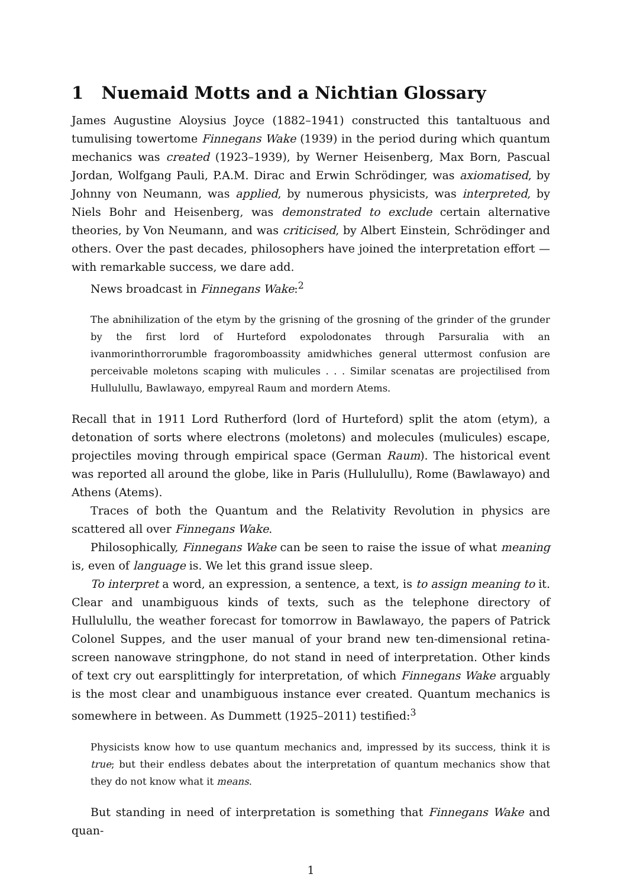1 Nuemaid Motts and a Nichtian Glossary
James Augustine Aloysius Joyce (1882–1941) constructed this tantaltuous and tumulising towertome Finnegans Wake (1939) in the period during which quantum mechanics was created (1923–1939), by Werner Heisenberg, Max Born, Pascual Jordan, Wolfgang Pauli, P.A.M. Dirac and Erwin Schrödinger, was axiomatised, by Johnny von Neumann, was applied, by numerous physicists, was interpreted, by Niels Bohr and Heisenberg, was demonstrated to exclude certain alternative theories, by Von Neumann, and was criticised, by Albert Einstein, Schrödinger and others. Over the past decades, philosophers have joined the interpretation effort — with remarkable success, we dare add.
News broadcast in Finnegans Wake:<sup>2</sup>
The abnihilization of the etym by the grisning of the grosning of the grinder of the grunder by the first lord of Hurteford expolodonates through Parsuralia with an ivanmorinthorrorumble fragoromboassity amidwhiches general uttermost confusion are perceivable moletons scaping with mulicules . . . Similar scenatas are projectilised from Hullulullu, Bawlawayo, empyreal Raum and mordern Atems.
Recall that in 1911 Lord Rutherford (lord of Hurteford) split the atom (etym), a detonation of sorts where electrons (moletons) and molecules (mulicules) escape, projectiles moving through empirical space (German Raum). The historical event was reported all around the globe, like in Paris (Hullulullu), Rome (Bawlawayo) and Athens (Atems).
Traces of both the Quantum and the Relativity Revolution in physics are scattered all over Finnegans Wake.
Philosophically, Finnegans Wake can be seen to raise the issue of what meaning is, even of language is. We let this grand issue sleep.
To interpret a word, an expression, a sentence, a text, is to assign meaning to it. Clear and unambiguous kinds of texts, such as the telephone directory of Hullulullu, the weather forecast for tomorrow in Bawlawayo, the papers of Patrick Colonel Suppes, and the user manual of your brand new ten-dimensional retina-screen nanowave stringphone, do not stand in need of interpretation. Other kinds of text cry out earsplittingly for interpretation, of which Finnegans Wake arguably is the most clear and unambiguous instance ever created. Quantum mechanics is somewhere in between. As Dummett (1925–2011) testified:<sup>3</sup>
Physicists know how to use quantum mechanics and, impressed by its success, think it is true; but their endless debates about the interpretation of quantum mechanics show that they do not know what it means.
But standing in need of interpretation is something that Finnegans Wake and quan-
1